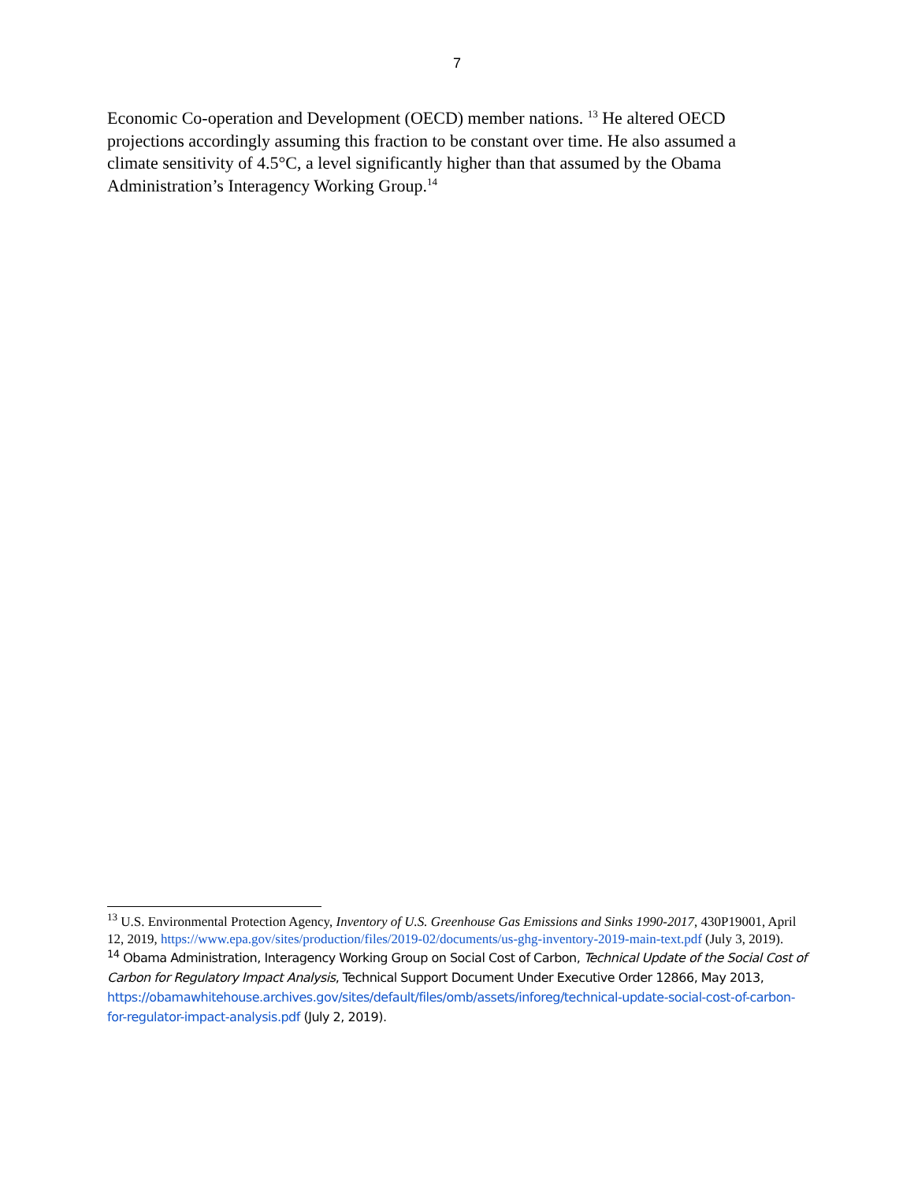7
Economic Co-operation and Development (OECD) member nations. <sup>13</sup> He altered OECD projections accordingly assuming this fraction to be constant over time. He also assumed a climate sensitivity of 4.5°C, a level significantly higher than that assumed by the Obama Administration’s Interagency Working Group.<sup>14</sup>
<sup>13</sup> U.S. Environmental Protection Agency, Inventory of U.S. Greenhouse Gas Emissions and Sinks 1990-2017, 430P19001, April 12, 2019, https://www.epa.gov/sites/production/files/2019-02/documents/us-ghg-inventory-2019-main-text.pdf (July 3, 2019).
<sup>14</sup> Obama Administration, Interagency Working Group on Social Cost of Carbon, Technical Update of the Social Cost of Carbon for Regulatory Impact Analysis, Technical Support Document Under Executive Order 12866, May 2013, https://obamawhitehouse.archives.gov/sites/default/files/omb/assets/inforeg/technical-update-social-cost-of-carbon-for-regulator-impact-analysis.pdf (July 2, 2019).